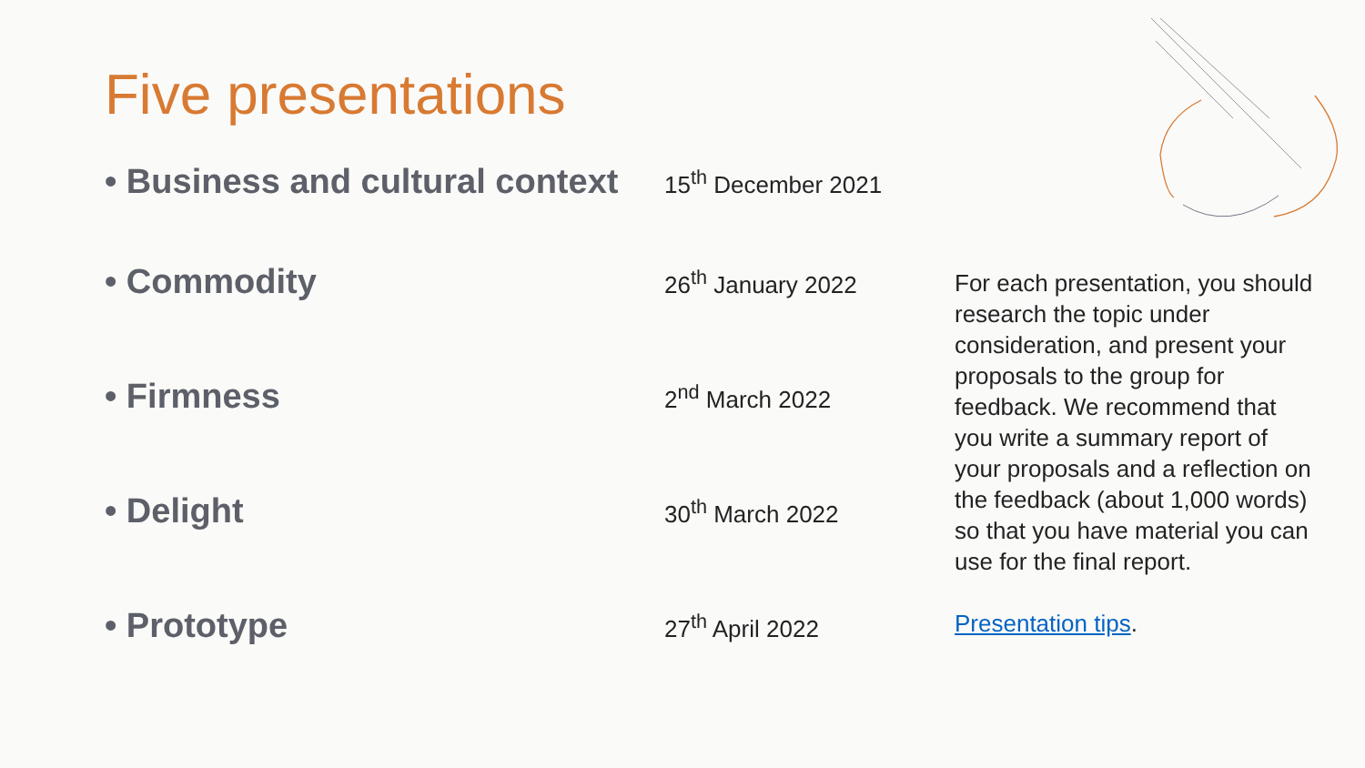Five presentations
• Business and cultural context 15<sup>th</sup> December 2021
• Commodity 26<sup>th</sup> January 2022
• Firmness 2<sup>nd</sup> March 2022
• Delight 30<sup>th</sup> March 2022
• Prototype 27<sup>th</sup> April 2022
For each presentation, you should research the topic under consideration, and present your proposals to the group for feedback. We recommend that you write a summary report of your proposals and a reflection on the feedback (about 1,000 words) so that you have material you can use for the final report.
Presentation tips.